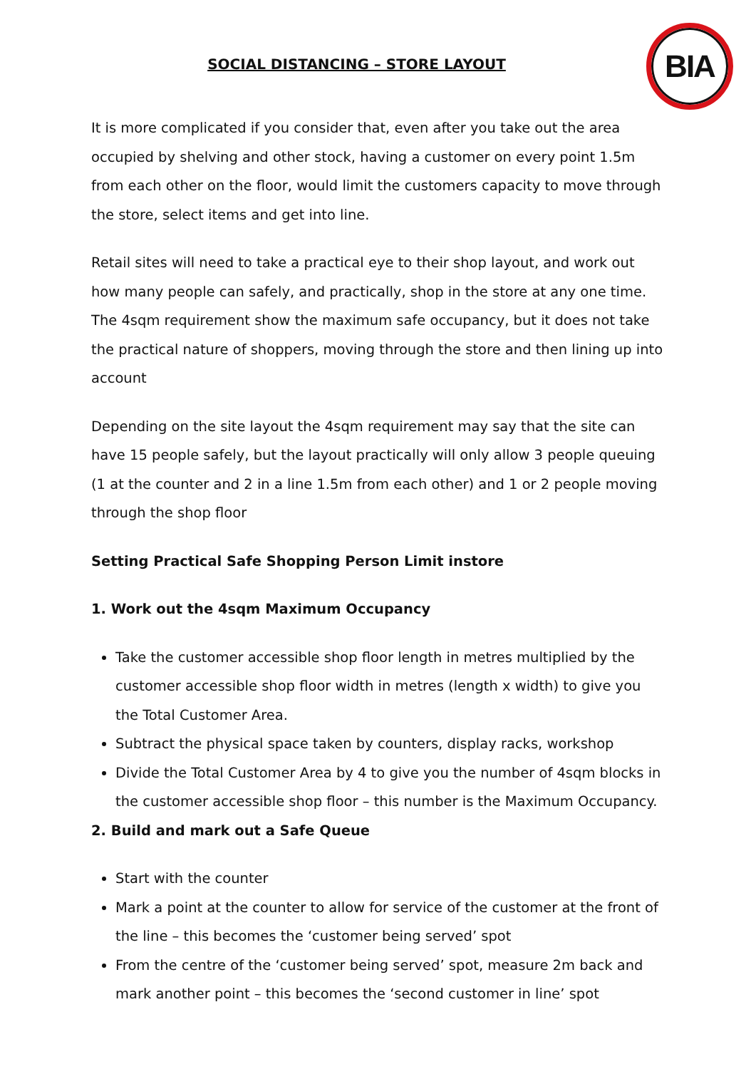BIA
SOCIAL DISTANCING – STORE LAYOUT
It is more complicated if you consider that, even after you take out the area occupied by shelving and other stock, having a customer on every point 1.5m from each other on the floor, would limit the customers capacity to move through the store, select items and get into line.
Retail sites will need to take a practical eye to their shop layout, and work out how many people can safely, and practically, shop in the store at any one time. The 4sqm requirement show the maximum safe occupancy, but it does not take the practical nature of shoppers, moving through the store and then lining up into account
Depending on the site layout the 4sqm requirement may say that the site can have 15 people safely, but the layout practically will only allow 3 people queuing (1 at the counter and 2 in a line 1.5m from each other) and 1 or 2 people moving through the shop floor
Setting Practical Safe Shopping Person Limit instore
1. Work out the 4sqm Maximum Occupancy
Take the customer accessible shop floor length in metres multiplied by the customer accessible shop floor width in metres (length x width) to give you the Total Customer Area.
Subtract the physical space taken by counters, display racks, workshop
Divide the Total Customer Area by 4 to give you the number of 4sqm blocks in the customer accessible shop floor – this number is the Maximum Occupancy.
2. Build and mark out a Safe Queue
Start with the counter
Mark a point at the counter to allow for service of the customer at the front of the line – this becomes the ‘customer being served’ spot
From the centre of the ‘customer being served’ spot, measure 2m back and mark another point – this becomes the ‘second customer in line’ spot